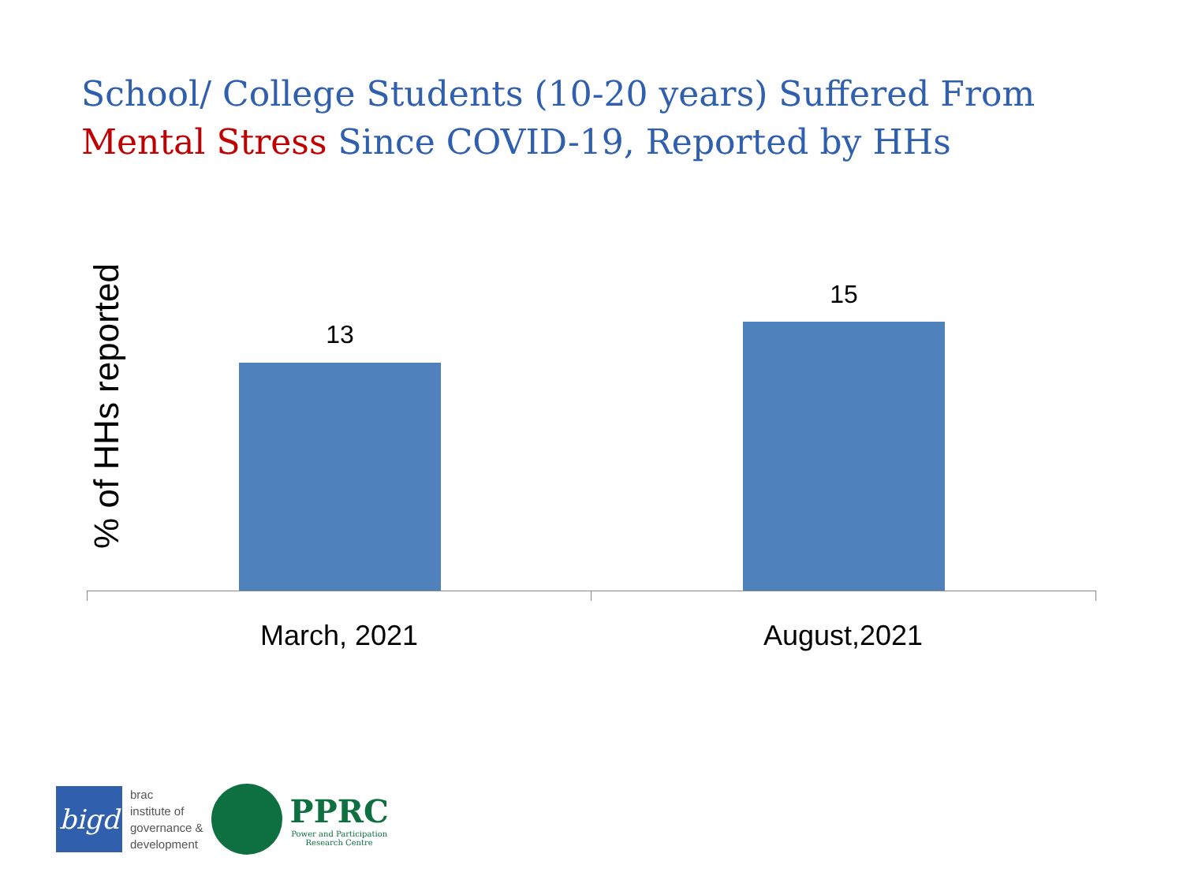School/ College Students (10-20 years) Suffered From
Mental Stress Since COVID-19, Reported by HHs
% of HHs reported
13
15
March, 2021 August,2021
bigd
brac
institute of
governance &
development
PPRC
Power and Participation
Research Centre